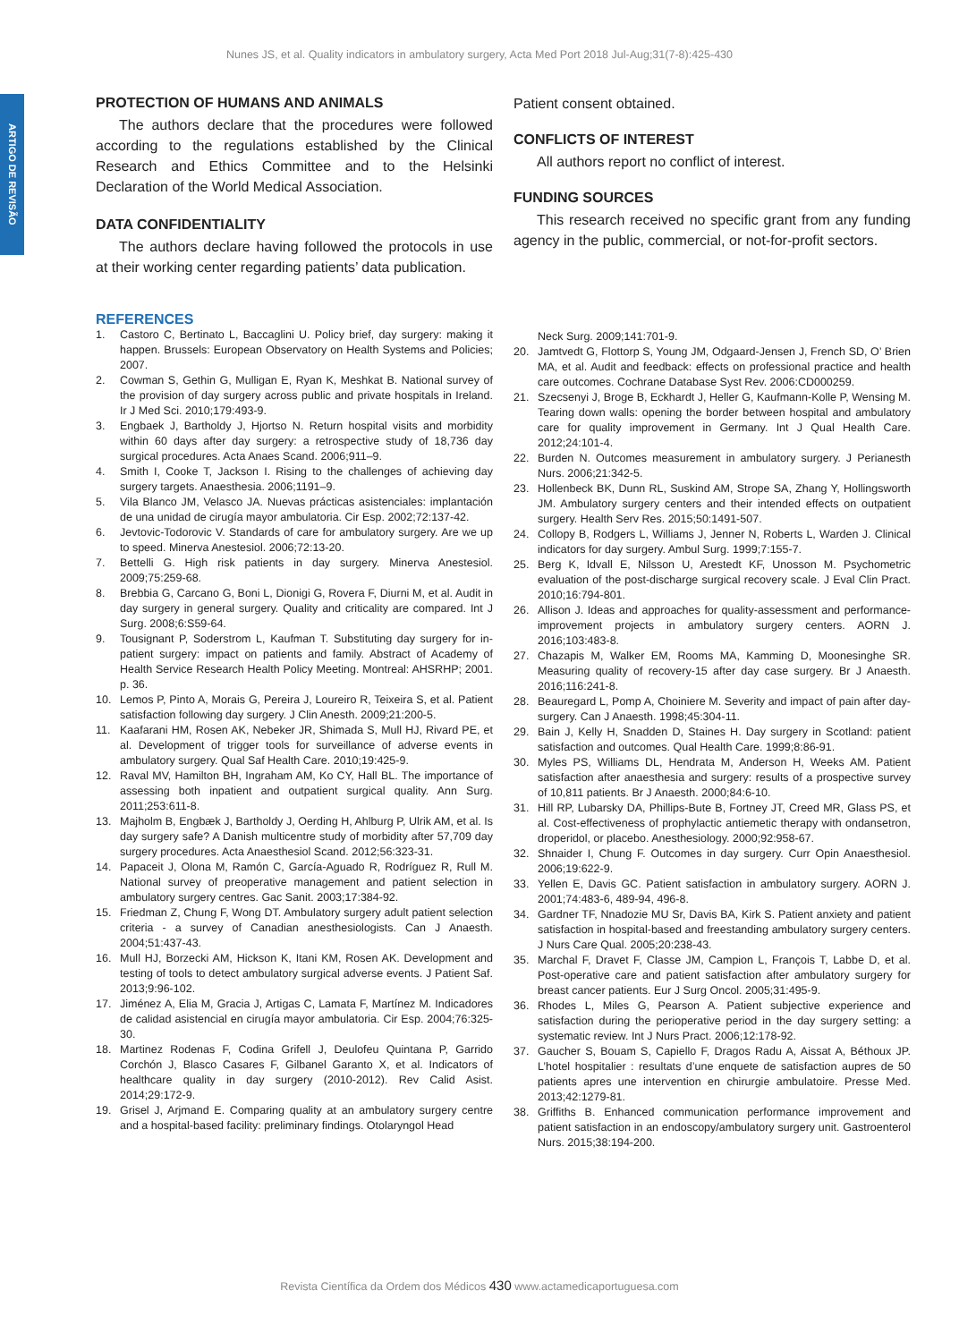Nunes JS, et al. Quality indicators in ambulatory surgery, Acta Med Port 2018 Jul-Aug;31(7-8):425-430
ARTIGO DE REVISÃO
PROTECTION OF HUMANS AND ANIMALS
The authors declare that the procedures were followed according to the regulations established by the Clinical Research and Ethics Committee and to the Helsinki Declaration of the World Medical Association.
DATA CONFIDENTIALITY
The authors declare having followed the protocols in use at their working center regarding patients’ data publication.
Patient consent obtained.
CONFLICTS OF INTEREST
All authors report no conflict of interest.
FUNDING SOURCES
This research received no specific grant from any funding agency in the public, commercial, or not-for-profit sectors.
REFERENCES
1. Castoro C, Bertinato L, Baccaglini U. Policy brief, day surgery: making it happen. Brussels: European Observatory on Health Systems and Policies; 2007.
2. Cowman S, Gethin G, Mulligan E, Ryan K, Meshkat B. National survey of the provision of day surgery across public and private hospitals in Ireland. Ir J Med Sci. 2010;179:493-9.
3. Engbaek J, Bartholdy J, Hjortso N. Return hospital visits and morbidity within 60 days after day surgery: a retrospective study of 18,736 day surgical procedures. Acta Anaes Scand. 2006;911–9.
4. Smith I, Cooke T, Jackson I. Rising to the challenges of achieving day surgery targets. Anaesthesia. 2006;1191–9.
5. Vila Blanco JM, Velasco JA. Nuevas prácticas asistenciales: implantación de una unidad de cirugía mayor ambulatoria. Cir Esp. 2002;72:137-42.
6. Jevtovic-Todorovic V. Standards of care for ambulatory surgery. Are we up to speed. Minerva Anestesiol. 2006;72:13-20.
7. Bettelli G. High risk patients in day surgery. Minerva Anestesiol. 2009;75:259-68.
8. Brebbia G, Carcano G, Boni L, Dionigi G, Rovera F, Diurni M, et al. Audit in day surgery in general surgery. Quality and criticality are compared. Int J Surg. 2008;6:S59-64.
9. Tousignant P, Soderstrom L, Kaufman T. Substituting day surgery for in-patient surgery: impact on patients and family. Abstract of Academy of Health Service Research Health Policy Meeting. Montreal: AHSRHP; 2001. p. 36.
10. Lemos P, Pinto A, Morais G, Pereira J, Loureiro R, Teixeira S, et al. Patient satisfaction following day surgery. J Clin Anesth. 2009;21:200-5.
11. Kaafarani HM, Rosen AK, Nebeker JR, Shimada S, Mull HJ, Rivard PE, et al. Development of trigger tools for surveillance of adverse events in ambulatory surgery. Qual Saf Health Care. 2010;19:425-9.
12. Raval MV, Hamilton BH, Ingraham AM, Ko CY, Hall BL. The importance of assessing both inpatient and outpatient surgical quality. Ann Surg. 2011;253:611-8.
13. Majholm B, Engbæk J, Bartholdy J, Oerding H, Ahlburg P, Ulrik AM, et al. Is day surgery safe? A Danish multicentre study of morbidity after 57,709 day surgery procedures. Acta Anaesthesiol Scand. 2012;56:323-31.
14. Papaceit J, Olona M, Ramón C, García-Aguado R, Rodríguez R, Rull M. National survey of preoperative management and patient selection in ambulatory surgery centres. Gac Sanit. 2003;17:384-92.
15. Friedman Z, Chung F, Wong DT. Ambulatory surgery adult patient selection criteria - a survey of Canadian anesthesiologists. Can J Anaesth. 2004;51:437-43.
16. Mull HJ, Borzecki AM, Hickson K, Itani KM, Rosen AK. Development and testing of tools to detect ambulatory surgical adverse events. J Patient Saf. 2013;9:96-102.
17. Jiménez A, Elia M, Gracia J, Artigas C, Lamata F, Martínez M. Indicadores de calidad asistencial en cirugía mayor ambulatoria. Cir Esp. 2004;76:325-30.
18. Martinez Rodenas F, Codina Grifell J, Deulofeu Quintana P, Garrido Corchón J, Blasco Casares F, Gilbanel Garanto X, et al. Indicators of healthcare quality in day surgery (2010-2012). Rev Calid Asist. 2014;29:172-9.
19. Grisel J, Arjmand E. Comparing quality at an ambulatory surgery centre and a hospital-based facility: preliminary findings. Otolaryngol Head
Neck Surg. 2009;141:701-9.
20. Jamtvedt G, Flottorp S, Young JM, Odgaard-Jensen J, French SD, O’ Brien MA, et al. Audit and feedback: effects on professional practice and health care outcomes. Cochrane Database Syst Rev. 2006:CD000259.
21. Szecsenyi J, Broge B, Eckhardt J, Heller G, Kaufmann-Kolle P, Wensing M. Tearing down walls: opening the border between hospital and ambulatory care for quality improvement in Germany. Int J Qual Health Care. 2012;24:101-4.
22. Burden N. Outcomes measurement in ambulatory surgery. J Perianesth Nurs. 2006;21:342-5.
23. Hollenbeck BK, Dunn RL, Suskind AM, Strope SA, Zhang Y, Hollingsworth JM. Ambulatory surgery centers and their intended effects on outpatient surgery. Health Serv Res. 2015;50:1491-507.
24. Collopy B, Rodgers L, Williams J, Jenner N, Roberts L, Warden J. Clinical indicators for day surgery. Ambul Surg. 1999;7:155-7.
25. Berg K, Idvall E, Nilsson U, Arestedt KF, Unosson M. Psychometric evaluation of the post-discharge surgical recovery scale. J Eval Clin Pract. 2010;16:794-801.
26. Allison J. Ideas and approaches for quality-assessment and performance-improvement projects in ambulatory surgery centers. AORN J. 2016;103:483-8.
27. Chazapis M, Walker EM, Rooms MA, Kamming D, Moonesinghe SR. Measuring quality of recovery-15 after day case surgery. Br J Anaesth. 2016;116:241-8.
28. Beauregard L, Pomp A, Choiniere M. Severity and impact of pain after day-surgery. Can J Anaesth. 1998;45:304-11.
29. Bain J, Kelly H, Snadden D, Staines H. Day surgery in Scotland: patient satisfaction and outcomes. Qual Health Care. 1999;8:86-91.
30. Myles PS, Williams DL, Hendrata M, Anderson H, Weeks AM. Patient satisfaction after anaesthesia and surgery: results of a prospective survey of 10,811 patients. Br J Anaesth. 2000;84:6-10.
31. Hill RP, Lubarsky DA, Phillips-Bute B, Fortney JT, Creed MR, Glass PS, et al. Cost-effectiveness of prophylactic antiemetic therapy with ondansetron, droperidol, or placebo. Anesthesiology. 2000;92:958-67.
32. Shnaider I, Chung F. Outcomes in day surgery. Curr Opin Anaesthesiol. 2006;19:622-9.
33. Yellen E, Davis GC. Patient satisfaction in ambulatory surgery. AORN J. 2001;74:483-6, 489-94, 496-8.
34. Gardner TF, Nnadozie MU Sr, Davis BA, Kirk S. Patient anxiety and patient satisfaction in hospital-based and freestanding ambulatory surgery centers. J Nurs Care Qual. 2005;20:238-43.
35. Marchal F, Dravet F, Classe JM, Campion L, François T, Labbe D, et al. Post-operative care and patient satisfaction after ambulatory surgery for breast cancer patients. Eur J Surg Oncol. 2005;31:495-9.
36. Rhodes L, Miles G, Pearson A. Patient subjective experience and satisfaction during the perioperative period in the day surgery setting: a systematic review. Int J Nurs Pract. 2006;12:178-92.
37. Gaucher S, Bouam S, Capiello F, Dragos Radu A, Aissat A, Béthoux JP. L’hotel hospitalier : resultats d’une enquete de satisfaction aupres de 50 patients apres une intervention en chirurgie ambulatoire. Presse Med. 2013;42:1279-81.
38. Griffiths B. Enhanced communication performance improvement and patient satisfaction in an endoscopy/ambulatory surgery unit. Gastroenterol Nurs. 2015;38:194-200.
Revista Científica da Ordem dos Médicos 430 www.actamedicaportuguesa.com